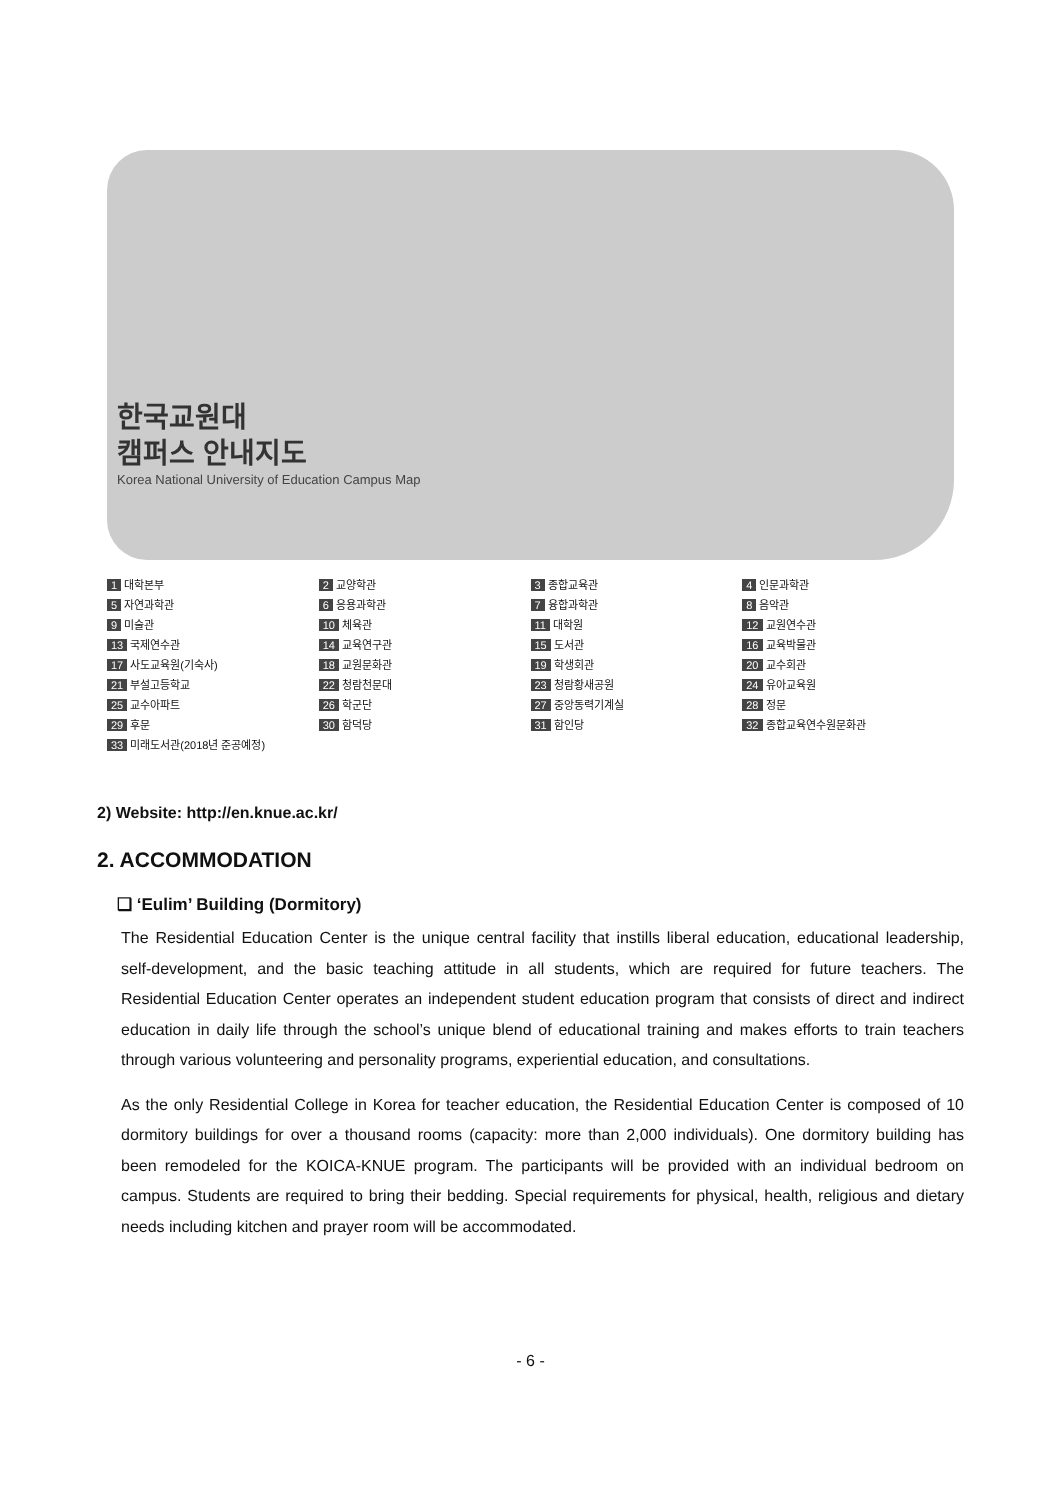한국교원대
캠퍼스 안내지도
Korea National University of Education Campus Map
1 대학본부 2 교양학관 3 종합교육관 4 인문과학관 5 자연과학관 6 응용과학관 7 융합과학관 8 음악관 9 미술관 10 체육관 11 대학원 12 교원연수관 13 국제연수관 14 교육연구관 15 도서관 16 교육박물관 17 사도교육원(기숙사) 18 교원문화관 19 학생회관 20 교수회관 21 부설고등학교 22 청람천문대 23 청람황새공원 24 유아교육원 25 교수아파트 26 학군단 27 중앙동력기계실 28 정문 29 후문 30 함덕당 31 함인당 32 종합교육연수원문화관 33 미래도서관(2018년 준공예정)
2) Website: http://en.knue.ac.kr/
2. ACCOMMODATION
❑ ‘Eulim’ Building (Dormitory)
The Residential Education Center is the unique central facility that instills liberal education, educational leadership, self-development, and the basic teaching attitude in all students, which are required for future teachers. The Residential Education Center operates an independent student education program that consists of direct and indirect education in daily life through the school’s unique blend of educational training and makes efforts to train teachers through various volunteering and personality programs, experiential education, and consultations.
As the only Residential College in Korea for teacher education, the Residential Education Center is composed of 10 dormitory buildings for over a thousand rooms (capacity: more than 2,000 individuals). One dormitory building has been remodeled for the KOICA-KNUE program. The participants will be provided with an individual bedroom on campus. Students are required to bring their bedding. Special requirements for physical, health, religious and dietary needs including kitchen and prayer room will be accommodated.
- 6 -